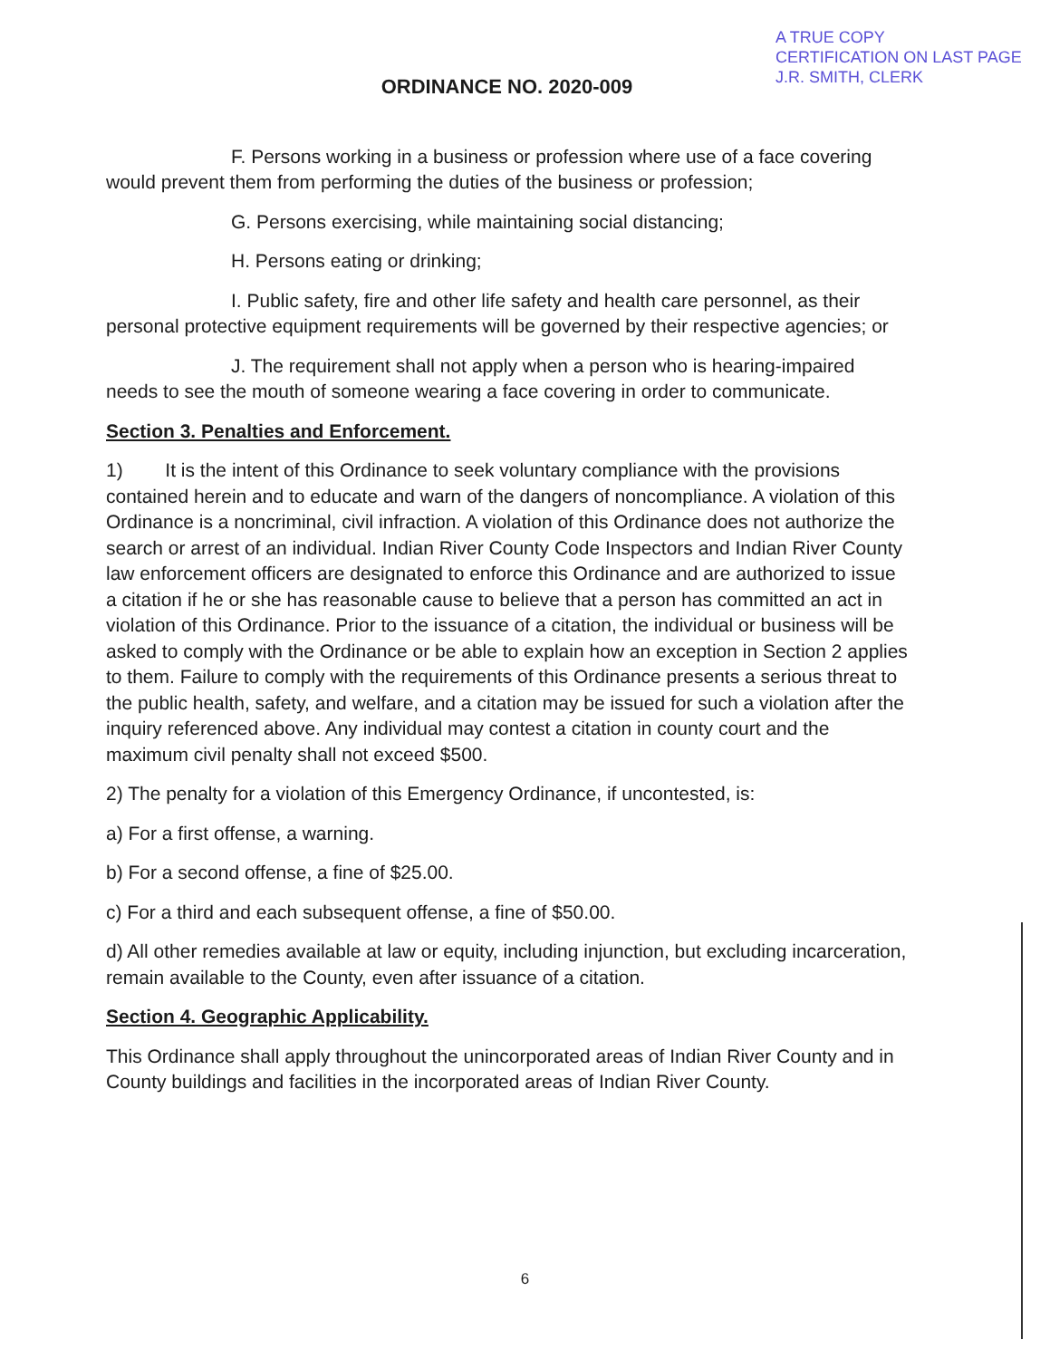A TRUE COPY
CERTIFICATION ON LAST PAGE
J.R. SMITH, CLERK
ORDINANCE NO. 2020-009
F. Persons working in a business or profession where use of a face covering would prevent them from performing the duties of the business or profession;
G. Persons exercising, while maintaining social distancing;
H. Persons eating or drinking;
I. Public safety, fire and other life safety and health care personnel, as their personal protective equipment requirements will be governed by their respective agencies; or
J. The requirement shall not apply when a person who is hearing-impaired needs to see the mouth of someone wearing a face covering in order to communicate.
Section 3. Penalties and Enforcement.
1) It is the intent of this Ordinance to seek voluntary compliance with the provisions contained herein and to educate and warn of the dangers of noncompliance. A violation of this Ordinance is a noncriminal, civil infraction. A violation of this Ordinance does not authorize the search or arrest of an individual. Indian River County Code Inspectors and Indian River County law enforcement officers are designated to enforce this Ordinance and are authorized to issue a citation if he or she has reasonable cause to believe that a person has committed an act in violation of this Ordinance. Prior to the issuance of a citation, the individual or business will be asked to comply with the Ordinance or be able to explain how an exception in Section 2 applies to them. Failure to comply with the requirements of this Ordinance presents a serious threat to the public health, safety, and welfare, and a citation may be issued for such a violation after the inquiry referenced above. Any individual may contest a citation in county court and the maximum civil penalty shall not exceed $500.
2) The penalty for a violation of this Emergency Ordinance, if uncontested, is:
a) For a first offense, a warning.
b) For a second offense, a fine of $25.00.
c) For a third and each subsequent offense, a fine of $50.00.
d) All other remedies available at law or equity, including injunction, but excluding incarceration, remain available to the County, even after issuance of a citation.
Section 4. Geographic Applicability.
This Ordinance shall apply throughout the unincorporated areas of Indian River County and in County buildings and facilities in the incorporated areas of Indian River County.
6